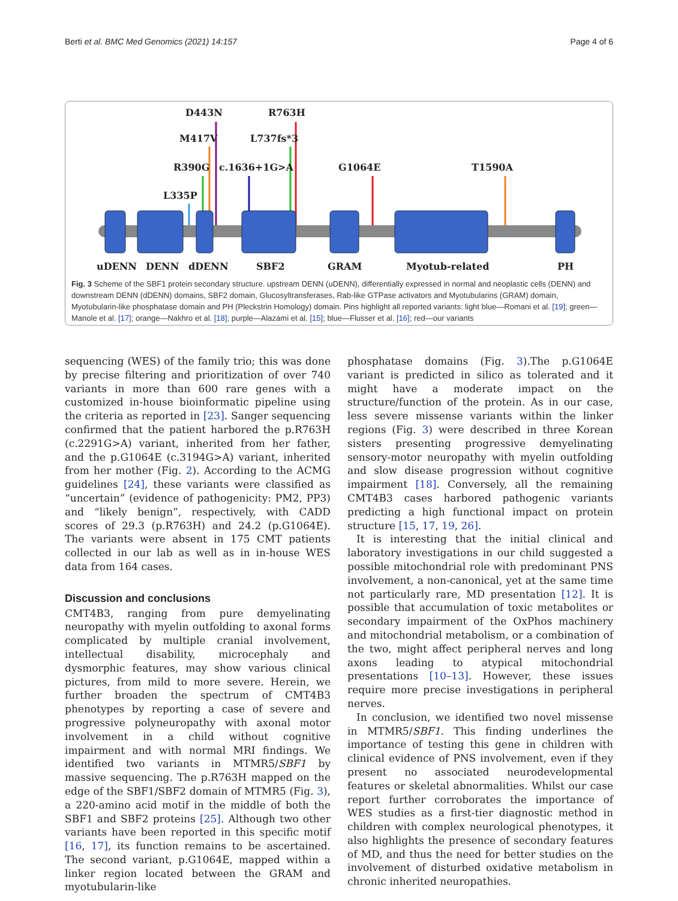Berti et al. BMC Med Genomics (2021) 14:157 Page 4 of 6
D443N
R763H
M417V
L737fs*3
R390G
c.1636+1G>A
G1064E
T1590A
L335P
uDENN
DENN
dDENN
SBF2
GRAM
Myotub-related
PH
Fig. 3 Scheme of the SBF1 protein secondary structure. upstream DENN (uDENN), differentially expressed in normal and neoplastic cells (DENN) and downstream DENN (dDENN) domains, SBF2 domain, Glucosyltransferases, Rab-like GTPase activators and Myotubularins (GRAM) domain, Myotubularin-like phosphatase domain and PH (Pleckstrin Homology) domain. Pins highlight all reported variants: light blue—Romani et al. [19]; green—Manole et al. [17]; orange—Nakhro et al. [18]; purple—Alazami et al. [15]; blue—Flusser et al. [16]; red—our variants
sequencing (WES) of the family trio; this was done by precise filtering and prioritization of over 740 variants in more than 600 rare genes with a customized in-house bioinformatic pipeline using the criteria as reported in [23]. Sanger sequencing confirmed that the patient harbored the p.R763H (c.2291G>A) variant, inherited from her father, and the p.G1064E (c.3194G>A) variant, inherited from her mother (Fig. 2). According to the ACMG guidelines [24], these variants were classified as “uncertain” (evidence of pathogenicity: PM2, PP3) and “likely benign”, respectively, with CADD scores of 29.3 (p.R763H) and 24.2 (p.G1064E). The variants were absent in 175 CMT patients collected in our lab as well as in in-house WES data from 164 cases.
Discussion and conclusions
CMT4B3, ranging from pure demyelinating neuropathy with myelin outfolding to axonal forms complicated by multiple cranial involvement, intellectual disability, microcephaly and dysmorphic features, may show various clinical pictures, from mild to more severe. Herein, we further broaden the spectrum of CMT4B3 phenotypes by reporting a case of severe and progressive polyneuropathy with axonal motor involvement in a child without cognitive impairment and with normal MRI findings. We identified two variants in MTMR5/SBF1 by massive sequencing. The p.R763H mapped on the edge of the SBF1/SBF2 domain of MTMR5 (Fig. 3), a 220-amino acid motif in the middle of both the SBF1 and SBF2 proteins [25]. Although two other variants have been reported in this specific motif [16, 17], its function remains to be ascertained. The second variant, p.G1064E, mapped within a linker region located between the GRAM and myotubularin-like
phosphatase domains (Fig. 3).The p.G1064E variant is predicted in silico as tolerated and it might have a moderate impact on the structure/function of the protein. As in our case, less severe missense variants within the linker regions (Fig. 3) were described in three Korean sisters presenting progressive demyelinating sensory-motor neuropathy with myelin outfolding and slow disease progression without cognitive impairment [18]. Conversely, all the remaining CMT4B3 cases harbored pathogenic variants predicting a high functional impact on protein structure [15, 17, 19, 26].
It is interesting that the initial clinical and laboratory investigations in our child suggested a possible mitochondrial role with predominant PNS involvement, a non-canonical, yet at the same time not particularly rare, MD presentation [12]. It is possible that accumulation of toxic metabolites or secondary impairment of the OxPhos machinery and mitochondrial metabolism, or a combination of the two, might affect peripheral nerves and long axons leading to atypical mitochondrial presentations [10–13]. However, these issues require more precise investigations in peripheral nerves.
In conclusion, we identified two novel missense in MTMR5/SBF1. This finding underlines the importance of testing this gene in children with clinical evidence of PNS involvement, even if they present no associated neurodevelopmental features or skeletal abnormalities. Whilst our case report further corroborates the importance of WES studies as a first-tier diagnostic method in children with complex neurological phenotypes, it also highlights the presence of secondary features of MD, and thus the need for better studies on the involvement of disturbed oxidative metabolism in chronic inherited neuropathies.